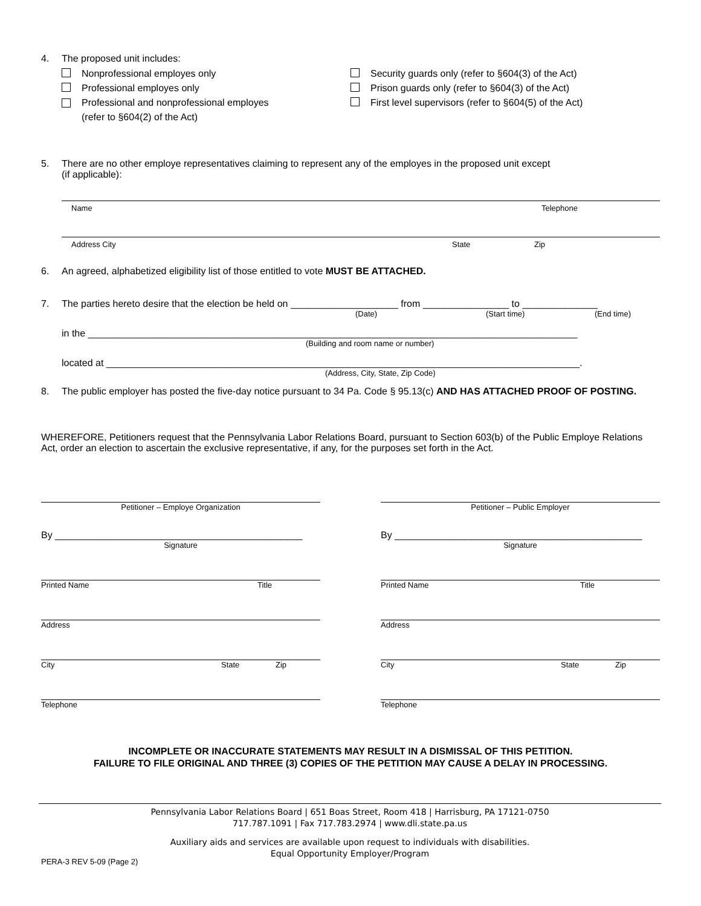4. The proposed unit includes:
Nonprofessional employes only
Professional employes only
Professional and nonprofessional employes
(refer to §604(2) of the Act)
Security guards only (refer to §604(3) of the Act)
Prison guards only (refer to §604(3) of the Act)
First level supervisors (refer to §604(5) of the Act)
5. There are no other employe representatives claiming to represent any of the employes in the proposed unit except
(if applicable):
Name Telephone
Address City State Zip
6. An agreed, alphabetized eligibility list of those entitled to vote MUST BE ATTACHED.
7. The parties hereto desire that the election be held on ____________________ from ________________ to ______________
(Date) (Start time) (End time)
in the ___________________________________________________________________________________________
(Building and room name or number)
located at ________________________________________________________________________________________.
(Address, City, State, Zip Code)
8. The public employer has posted the five-day notice pursuant to 34 Pa. Code § 95.13(c) AND HAS ATTACHED PROOF OF POSTING.
WHEREFORE, Petitioners request that the Pennsylvania Labor Relations Board, pursuant to Section 603(b) of the Public Employe Relations Act, order an election to ascertain the exclusive representative, if any, for the purposes set forth in the Act.
Petitioner – Employe Organization
By ______________________________________________
Signature
Printed Name Title
Address
City State Zip
Telephone
Petitioner – Public Employer
By ______________________________________________
Signature
Printed Name Title
Address
City State Zip
Telephone
INCOMPLETE OR INACCURATE STATEMENTS MAY RESULT IN A DISMISSAL OF THIS PETITION.
FAILURE TO FILE ORIGINAL AND THREE (3) COPIES OF THE PETITION MAY CAUSE A DELAY IN PROCESSING.
Pennsylvania Labor Relations Board | 651 Boas Street, Room 418 | Harrisburg, PA 17121-0750
717.787.1091 | Fax 717.783.2974 | www.dli.state.pa.us
Auxiliary aids and services are available upon request to individuals with disabilities.
Equal Opportunity Employer/Program
PERA-3 REV 5-09 (Page 2)